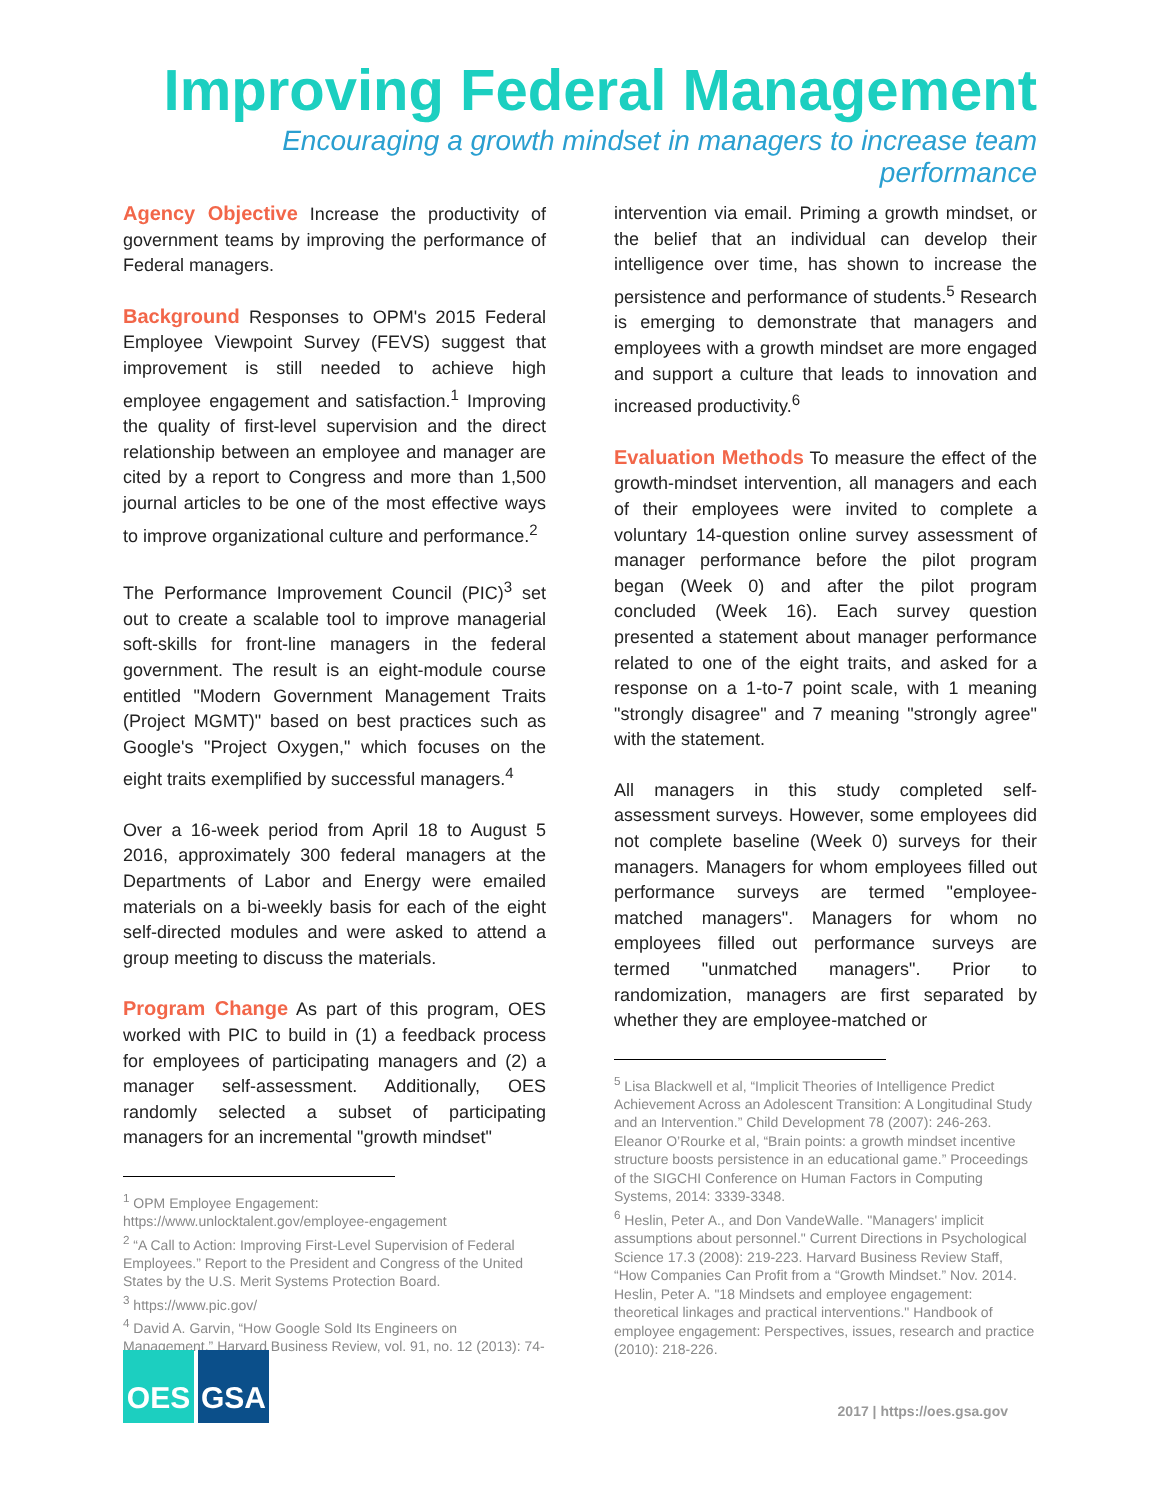Improving Federal Management
Encouraging a growth mindset in managers to increase team performance
Agency Objective Increase the productivity of government teams by improving the performance of Federal managers.
Background Responses to OPM's 2015 Federal Employee Viewpoint Survey (FEVS) suggest that improvement is still needed to achieve high employee engagement and satisfaction.<sup>1</sup> Improving the quality of first-level supervision and the direct relationship between an employee and manager are cited by a report to Congress and more than 1,500 journal articles to be one of the most effective ways to improve organizational culture and performance.<sup>2</sup>
The Performance Improvement Council (PIC)<sup>3</sup> set out to create a scalable tool to improve managerial soft-skills for front-line managers in the federal government. The result is an eight-module course entitled "Modern Government Management Traits (Project MGMT)" based on best practices such as Google's "Project Oxygen," which focuses on the eight traits exemplified by successful managers.<sup>4</sup>
Over a 16-week period from April 18 to August 5 2016, approximately 300 federal managers at the Departments of Labor and Energy were emailed materials on a bi-weekly basis for each of the eight self-directed modules and were asked to attend a group meeting to discuss the materials.
Program Change As part of this program, OES worked with PIC to build in (1) a feedback process for employees of participating managers and (2) a manager self-assessment. Additionally, OES randomly selected a subset of participating managers for an incremental "growth mindset"
<sup>1</sup> OPM Employee Engagement:
https://www.unlocktalent.gov/employee-engagement
<sup>2</sup> “A Call to Action: Improving First-Level Supervision of Federal Employees.” Report to the President and Congress of the United States by the U.S. Merit Systems Protection Board.
<sup>3</sup> https://www.pic.gov/
<sup>4</sup> David A. Garvin, “How Google Sold Its Engineers on Management.” Harvard Business Review, vol. 91, no. 12 (2013): 74-82.
intervention via email. Priming a growth mindset, or the belief that an individual can develop their intelligence over time, has shown to increase the persistence and performance of students.<sup>5</sup> Research is emerging to demonstrate that managers and employees with a growth mindset are more engaged and support a culture that leads to innovation and increased productivity.<sup>6</sup>
Evaluation Methods To measure the effect of the growth-mindset intervention, all managers and each of their employees were invited to complete a voluntary 14-question online survey assessment of manager performance before the pilot program began (Week 0) and after the pilot program concluded (Week 16). Each survey question presented a statement about manager performance related to one of the eight traits, and asked for a response on a 1-to-7 point scale, with 1 meaning "strongly disagree" and 7 meaning "strongly agree" with the statement.
All managers in this study completed self-assessment surveys. However, some employees did not complete baseline (Week 0) surveys for their managers. Managers for whom employees filled out performance surveys are termed "employee-matched managers". Managers for whom no employees filled out performance surveys are termed "unmatched managers". Prior to randomization, managers are first separated by whether they are employee-matched or
<sup>5</sup> Lisa Blackwell et al, “Implicit Theories of Intelligence Predict Achievement Across an Adolescent Transition: A Longitudinal Study and an Intervention.” Child Development 78 (2007): 246-263. Eleanor O’Rourke et al, “Brain points: a growth mindset incentive structure boosts persistence in an educational game.” Proceedings of the SIGCHI Conference on Human Factors in Computing Systems, 2014: 3339-3348.
<sup>6</sup> Heslin, Peter A., and Don VandeWalle. "Managers' implicit assumptions about personnel." Current Directions in Psychological Science 17.3 (2008): 219-223. Harvard Business Review Staff, “How Companies Can Profit from a “Growth Mindset.” Nov. 2014. Heslin, Peter A. "18 Mindsets and employee engagement: theoretical linkages and practical interventions." Handbook of employee engagement: Perspectives, issues, research and practice (2010): 218-226.
OES GSA
2017 | https://oes.gsa.gov